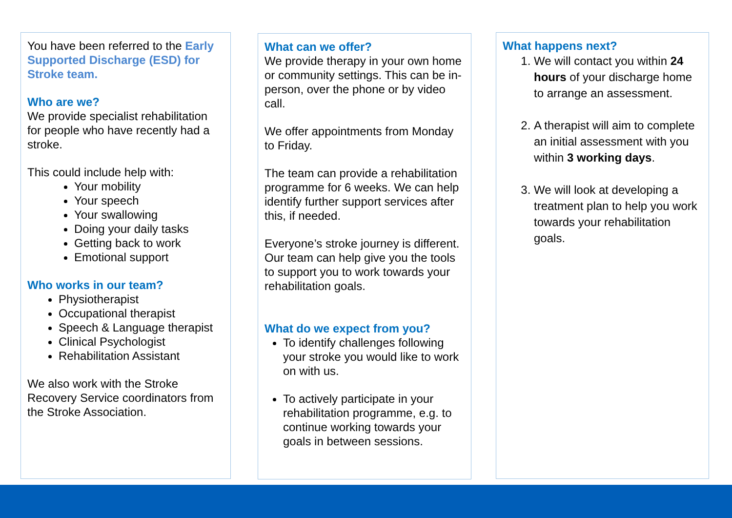You have been referred to the Early Supported Discharge (ESD) for Stroke team.
Who are we?
We provide specialist rehabilitation for people who have recently had a stroke.
This could include help with:
Your mobility
Your speech
Your swallowing
Doing your daily tasks
Getting back to work
Emotional support
Who works in our team?
Physiotherapist
Occupational therapist
Speech & Language therapist
Clinical Psychologist
Rehabilitation Assistant
We also work with the Stroke Recovery Service coordinators from the Stroke Association.
What can we offer?
We provide therapy in your own home or community settings. This can be in-person, over the phone or by video call.
We offer appointments from Monday to Friday.
The team can provide a rehabilitation programme for 6 weeks. We can help identify further support services after this, if needed.
Everyone’s stroke journey is different.
Our team can help give you the tools to support you to work towards your rehabilitation goals.
What do we expect from you?
To identify challenges following your stroke you would like to work on with us.
To actively participate in your rehabilitation programme, e.g. to continue working towards your goals in between sessions.
What happens next?
1. We will contact you within 24 hours of your discharge home to arrange an assessment.
2. A therapist will aim to complete an initial assessment with you within 3 working days.
3. We will look at developing a treatment plan to help you work towards your rehabilitation goals.